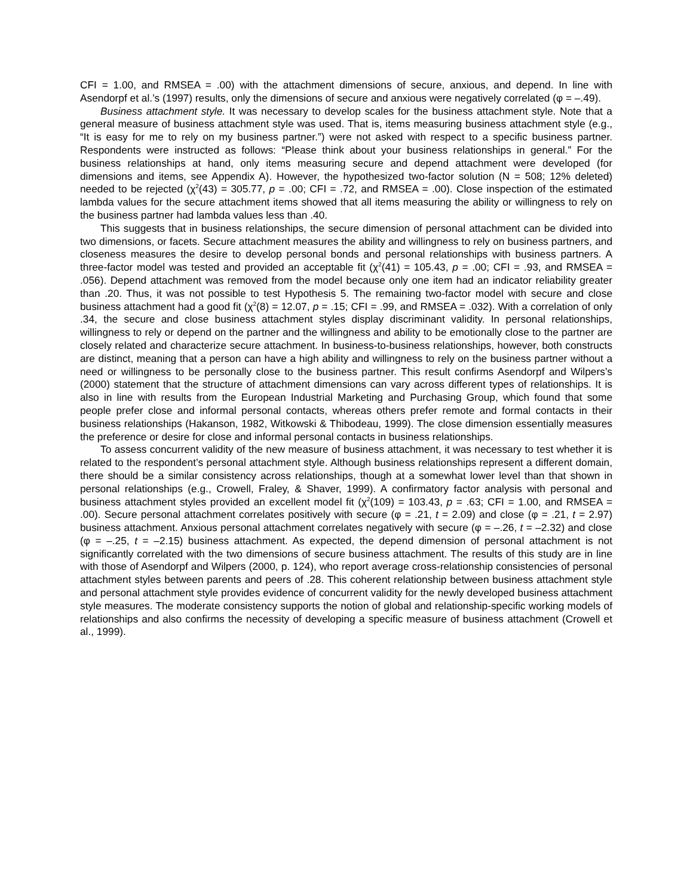CFI = 1.00, and RMSEA = .00) with the attachment dimensions of secure, anxious, and depend. In line with Asendorpf et al.’s (1997) results, only the dimensions of secure and anxious were negatively correlated (φ = –.49).
Business attachment style. It was necessary to develop scales for the business attachment style. Note that a general measure of business attachment style was used. That is, items measuring business attachment style (e.g., “It is easy for me to rely on my business partner.”) were not asked with respect to a specific business partner. Respondents were instructed as follows: “Please think about your business relationships in general.” For the business relationships at hand, only items measuring secure and depend attachment were developed (for dimensions and items, see Appendix A). However, the hypothesized two-factor solution (N = 508; 12% deleted) needed to be rejected (χ<sup>2</sup>(43) = 305.77, p = .00; CFI = .72, and RMSEA = .00). Close inspection of the estimated lambda values for the secure attachment items showed that all items measuring the ability or willingness to rely on the business partner had lambda values less than .40.
This suggests that in business relationships, the secure dimension of personal attachment can be divided into two dimensions, or facets. Secure attachment measures the ability and willingness to rely on business partners, and closeness measures the desire to develop personal bonds and personal relationships with business partners. A three-factor model was tested and provided an acceptable fit (χ<sup>2</sup>(41) = 105.43, p = .00; CFI = .93, and RMSEA = .056). Depend attachment was removed from the model because only one item had an indicator reliability greater than .20. Thus, it was not possible to test Hypothesis 5. The remaining two-factor model with secure and close business attachment had a good fit (χ<sup>2</sup>(8) = 12.07, p = .15; CFI = .99, and RMSEA = .032). With a correlation of only .34, the secure and close business attachment styles display discriminant validity. In personal relationships, willingness to rely or depend on the partner and the willingness and ability to be emotionally close to the partner are closely related and characterize secure attachment. In business-to-business relationships, however, both constructs are distinct, meaning that a person can have a high ability and willingness to rely on the business partner without a need or willingness to be personally close to the business partner. This result confirms Asendorpf and Wilpers’s (2000) statement that the structure of attachment dimensions can vary across different types of relationships. It is also in line with results from the European Industrial Marketing and Purchasing Group, which found that some people prefer close and informal personal contacts, whereas others prefer remote and formal contacts in their business relationships (Hakanson, 1982, Witkowski & Thibodeau, 1999). The close dimension essentially measures the preference or desire for close and informal personal contacts in business relationships.
To assess concurrent validity of the new measure of business attachment, it was necessary to test whether it is related to the respondent’s personal attachment style. Although business relationships represent a different domain, there should be a similar consistency across relationships, though at a somewhat lower level than that shown in personal relationships (e.g., Crowell, Fraley, & Shaver, 1999). A confirmatory factor analysis with personal and business attachment styles provided an excellent model fit (χ<sup>2</sup>(109) = 103.43, p = .63; CFI = 1.00, and RMSEA = .00). Secure personal attachment correlates positively with secure (φ = .21, t = 2.09) and close (φ = .21, t = 2.97) business attachment. Anxious personal attachment correlates negatively with secure (φ = –.26, t = –2.32) and close (φ = –.25, t = –2.15) business attachment. As expected, the depend dimension of personal attachment is not significantly correlated with the two dimensions of secure business attachment. The results of this study are in line with those of Asendorpf and Wilpers (2000, p. 124), who report average cross-relationship consistencies of personal attachment styles between parents and peers of .28. This coherent relationship between business attachment style and personal attachment style provides evidence of concurrent validity for the newly developed business attachment style measures. The moderate consistency supports the notion of global and relationship-specific working models of relationships and also confirms the necessity of developing a specific measure of business attachment (Crowell et al., 1999).